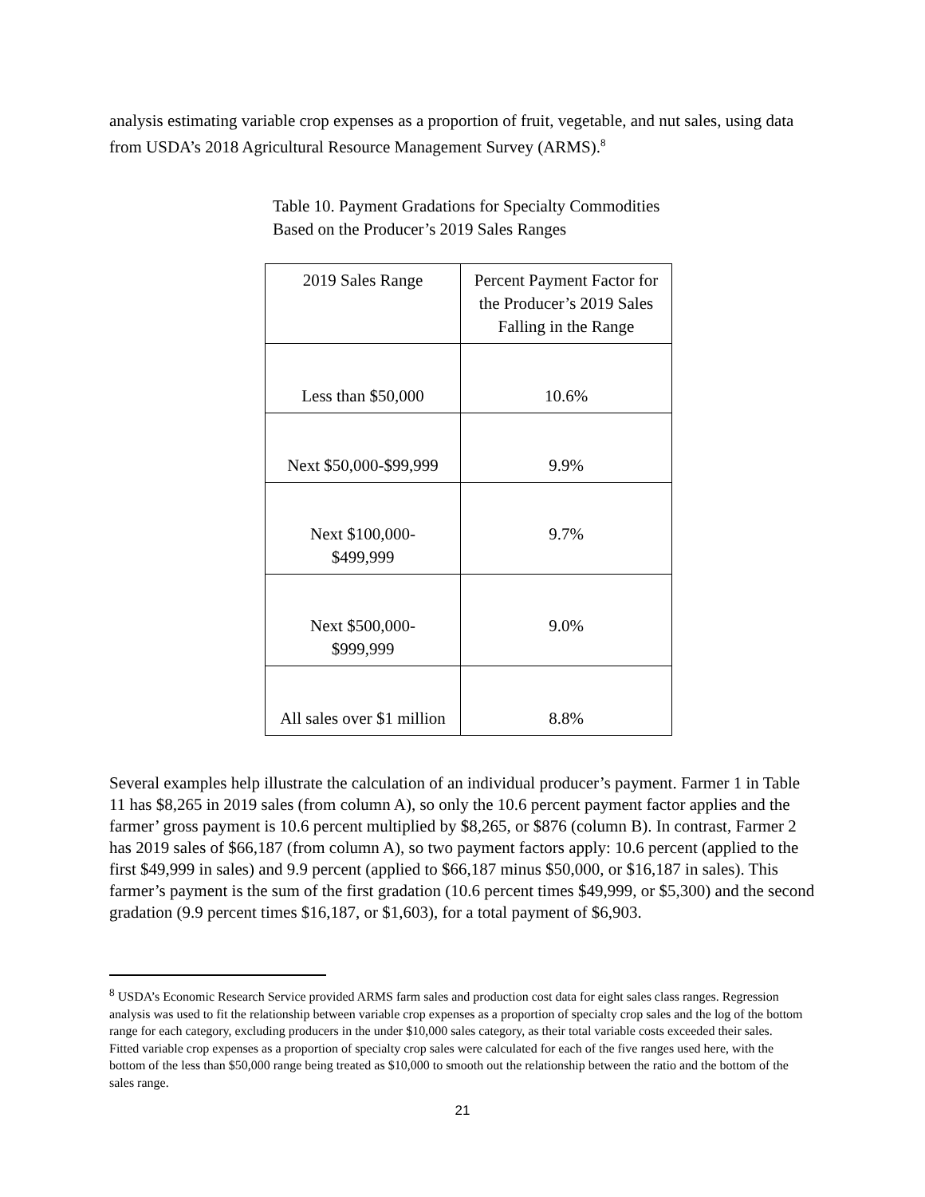analysis estimating variable crop expenses as a proportion of fruit, vegetable, and nut sales, using data from USDA’s 2018 Agricultural Resource Management Survey (ARMS).<sup>8</sup>
Table 10. Payment Gradations for Specialty Commodities
Based on the Producer’s 2019 Sales Ranges
| 2019 Sales Range | Percent Payment Factor for the Producer’s 2019 Sales Falling in the Range |
| --- | --- |
| Less than $50,000 | 10.6% |
| Next $50,000-$99,999 | 9.9% |
| Next $100,000- $499,999 | 9.7% |
| Next $500,000- $999,999 | 9.0% |
| All sales over $1 million | 8.8% |
Several examples help illustrate the calculation of an individual producer’s payment. Farmer 1 in Table 11 has $8,265 in 2019 sales (from column A), so only the 10.6 percent payment factor applies and the farmer’ gross payment is 10.6 percent multiplied by $8,265, or $876 (column B). In contrast, Farmer 2 has 2019 sales of $66,187 (from column A), so two payment factors apply: 10.6 percent (applied to the first $49,999 in sales) and 9.9 percent (applied to $66,187 minus $50,000, or $16,187 in sales). This farmer’s payment is the sum of the first gradation (10.6 percent times $49,999, or $5,300) and the second gradation (9.9 percent times $16,187, or $1,603), for a total payment of $6,903.
<sup>8</sup> USDA’s Economic Research Service provided ARMS farm sales and production cost data for eight sales class ranges. Regression analysis was used to fit the relationship between variable crop expenses as a proportion of specialty crop sales and the log of the bottom range for each category, excluding producers in the under $10,000 sales category, as their total variable costs exceeded their sales. Fitted variable crop expenses as a proportion of specialty crop sales were calculated for each of the five ranges used here, with the bottom of the less than $50,000 range being treated as $10,000 to smooth out the relationship between the ratio and the bottom of the sales range.
21